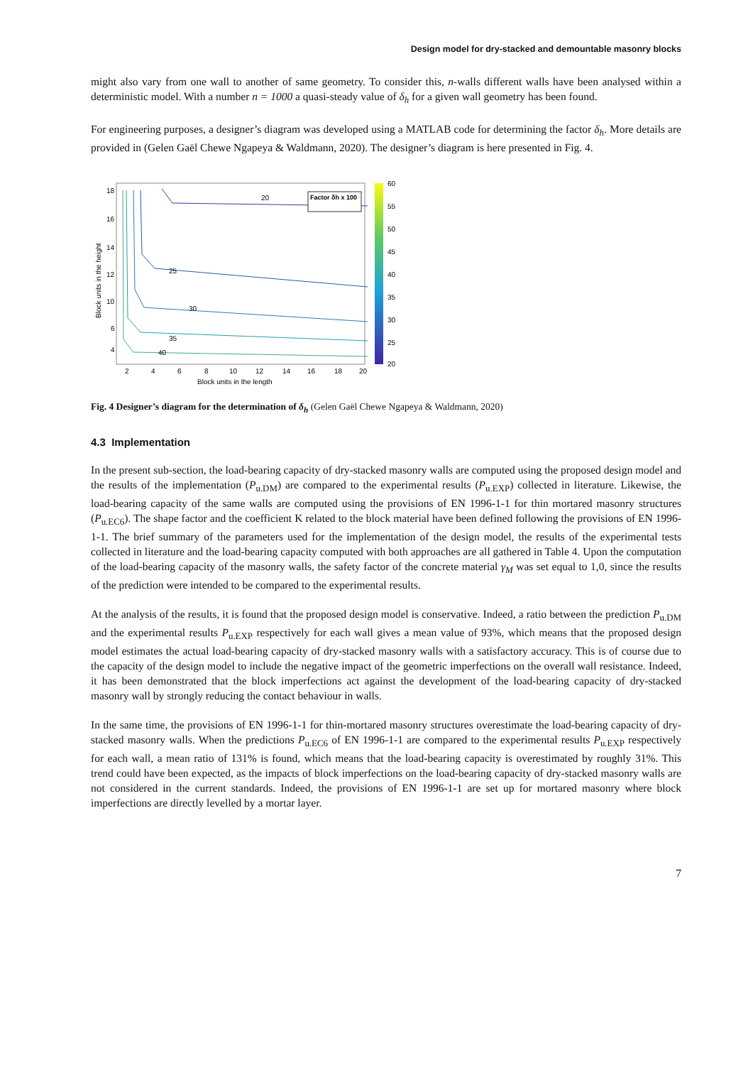Design model for dry-stacked and demountable masonry blocks
might also vary from one wall to another of same geometry. To consider this, n-walls different walls have been analysed within a deterministic model. With a number n = 1000 a quasi-steady value of δ<sub>h</sub> for a given wall geometry has been found.
For engineering purposes, a designer’s diagram was developed using a MATLAB code for determining the factor δ<sub>h</sub>. More details are provided in (Gelen Gaël Chewe Ngapeya & Waldmann, 2020). The designer’s diagram is here presented in Fig. 4.
20
25
30
35
40
Factor δh x 100
18
16
14
12
10
6
4
2
4
6
8
10
12
14
16
18
20
Block units in the length
Block units in the height
60
55
50
45
40
35
30
25
20
Fig. 4 Designer’s diagram for the determination of δ<sub>h</sub> (Gelen Gaël Chewe Ngapeya & Waldmann, 2020)
4.3 Implementation
In the present sub-section, the load-bearing capacity of dry-stacked masonry walls are computed using the proposed design model and the results of the implementation (P<sub>u.DM</sub>) are compared to the experimental results (P<sub>u.EXP</sub>) collected in literature. Likewise, the load-bearing capacity of the same walls are computed using the provisions of EN 1996-1-1 for thin mortared masonry structures (P<sub>u.EC6</sub>). The shape factor and the coefficient K related to the block material have been defined following the provisions of EN 1996-1-1. The brief summary of the parameters used for the implementation of the design model, the results of the experimental tests collected in literature and the load-bearing capacity computed with both approaches are all gathered in Table 4. Upon the computation of the load-bearing capacity of the masonry walls, the safety factor of the concrete material γ<sub>M</sub> was set equal to 1,0, since the results of the prediction were intended to be compared to the experimental results.
At the analysis of the results, it is found that the proposed design model is conservative. Indeed, a ratio between the prediction P<sub>u.DM</sub> and the experimental results P<sub>u.EXP</sub> respectively for each wall gives a mean value of 93%, which means that the proposed design model estimates the actual load-bearing capacity of dry-stacked masonry walls with a satisfactory accuracy. This is of course due to the capacity of the design model to include the negative impact of the geometric imperfections on the overall wall resistance. Indeed, it has been demonstrated that the block imperfections act against the development of the load-bearing capacity of dry-stacked masonry wall by strongly reducing the contact behaviour in walls.
In the same time, the provisions of EN 1996-1-1 for thin-mortared masonry structures overestimate the load-bearing capacity of dry-stacked masonry walls. When the predictions P<sub>u.EC6</sub> of EN 1996-1-1 are compared to the experimental results P<sub>u.EXP</sub> respectively for each wall, a mean ratio of 131% is found, which means that the load-bearing capacity is overestimated by roughly 31%. This trend could have been expected, as the impacts of block imperfections on the load-bearing capacity of dry-stacked masonry walls are not considered in the current standards. Indeed, the provisions of EN 1996-1-1 are set up for mortared masonry where block imperfections are directly levelled by a mortar layer.
7